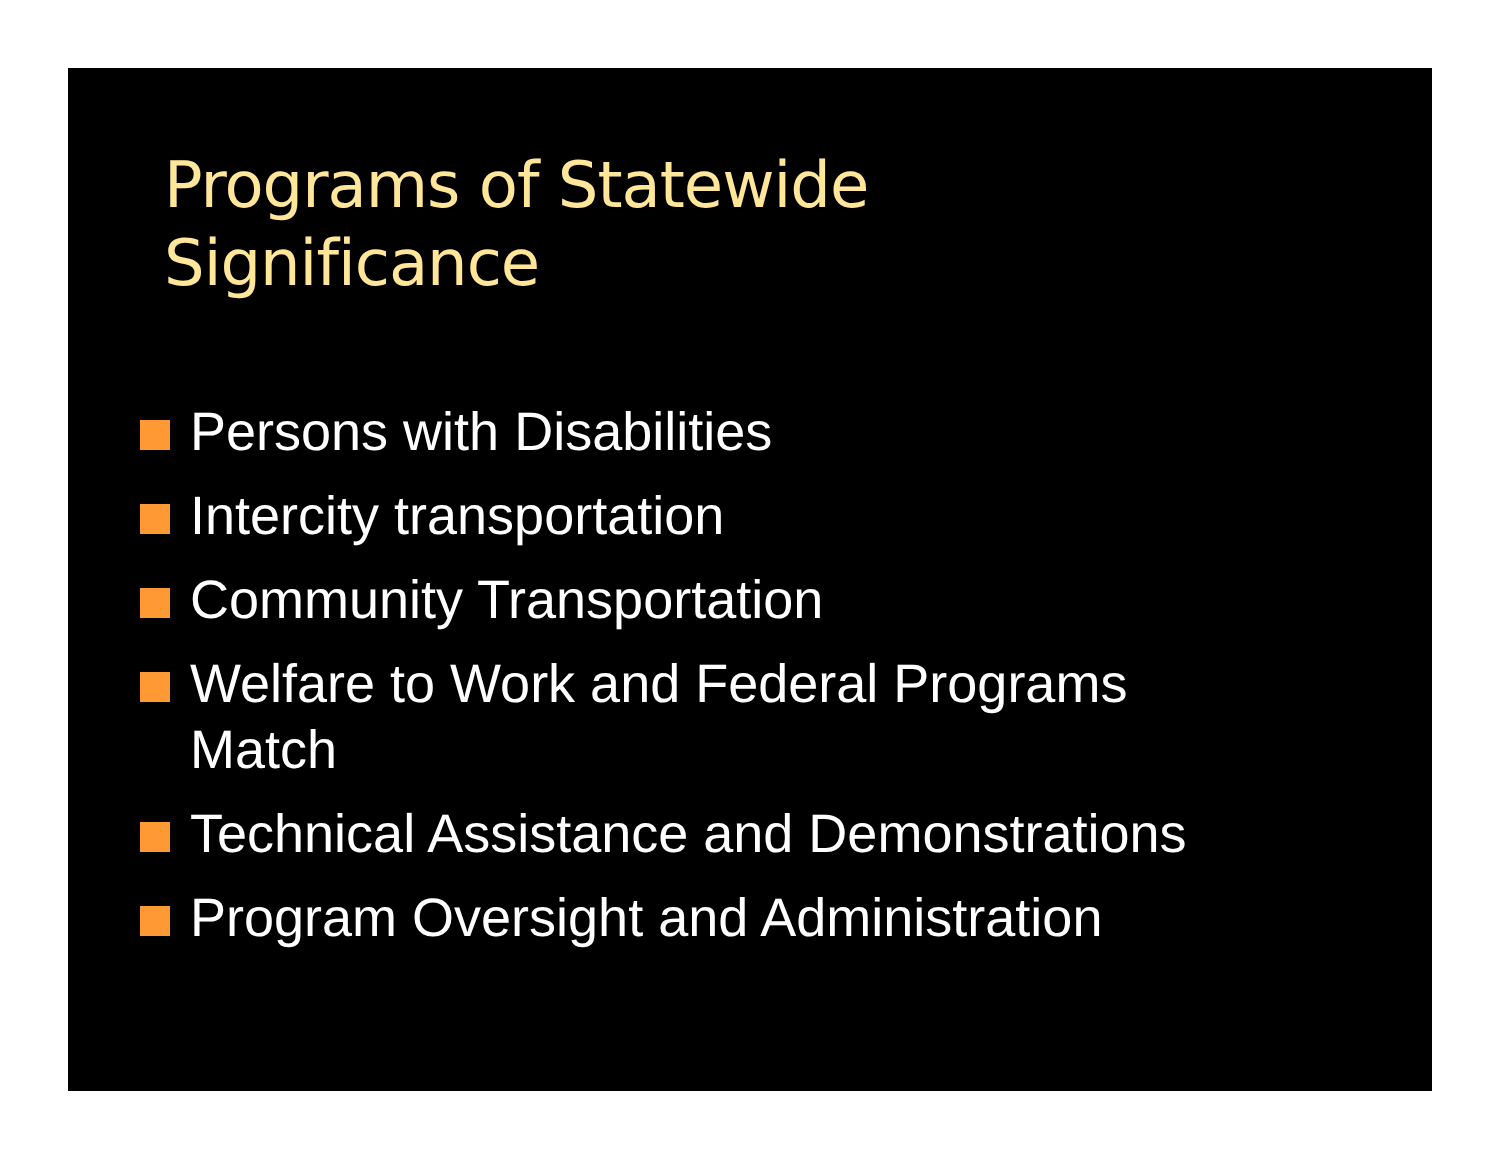Programs of Statewide
Significance
Persons with Disabilities
Intercity transportation
Community Transportation
Welfare to Work and Federal Programs
Match
Technical Assistance and Demonstrations
Program Oversight and Administration